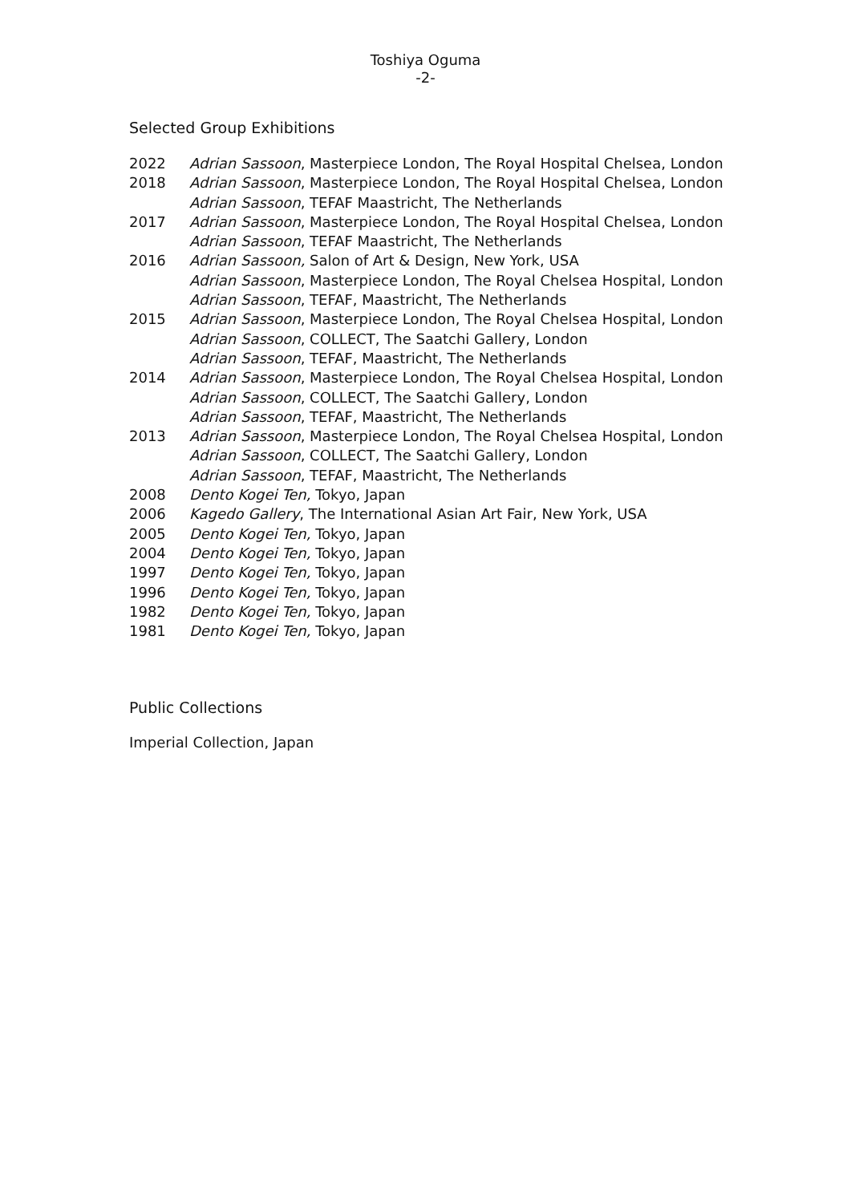Toshiya Oguma
-2-
Selected Group Exhibitions
| 2022 | Adrian Sassoon , Masterpiece London, The Royal Hospital Chelsea, London |
| 2018 | Adrian Sassoon , Masterpiece London, The Royal Hospital Chelsea, London Adrian Sassoon , TEFAF Maastricht, The Netherlands |
| 2017 | Adrian Sassoon , Masterpiece London, The Royal Hospital Chelsea, London Adrian Sassoon , TEFAF Maastricht, The Netherlands |
| 2016 | Adrian Sassoon, Salon of Art & Design, New York, USA Adrian Sassoon , Masterpiece London, The Royal Chelsea Hospital, London Adrian Sassoon , TEFAF, Maastricht, The Netherlands |
| 2015 | Adrian Sassoon , Masterpiece London, The Royal Chelsea Hospital, London Adrian Sassoon , COLLECT, The Saatchi Gallery, London Adrian Sassoon , TEFAF, Maastricht, The Netherlands |
| 2014 | Adrian Sassoon , Masterpiece London, The Royal Chelsea Hospital, London Adrian Sassoon , COLLECT, The Saatchi Gallery, London Adrian Sassoon , TEFAF, Maastricht, The Netherlands |
| 2013 | Adrian Sassoon , Masterpiece London, The Royal Chelsea Hospital, London Adrian Sassoon , COLLECT, The Saatchi Gallery, London Adrian Sassoon , TEFAF, Maastricht, The Netherlands |
| 2008 | Dento Kogei Ten, Tokyo, Japan |
| 2006 | Kagedo Gallery , The International Asian Art Fair, New York, USA |
| 2005 | Dento Kogei Ten, Tokyo, Japan |
| 2004 | Dento Kogei Ten, Tokyo, Japan |
| 1997 | Dento Kogei Ten, Tokyo, Japan |
| 1996 | Dento Kogei Ten, Tokyo, Japan |
| 1982 | Dento Kogei Ten, Tokyo, Japan |
| 1981 | Dento Kogei Ten, Tokyo, Japan |
Public Collections
Imperial Collection, Japan